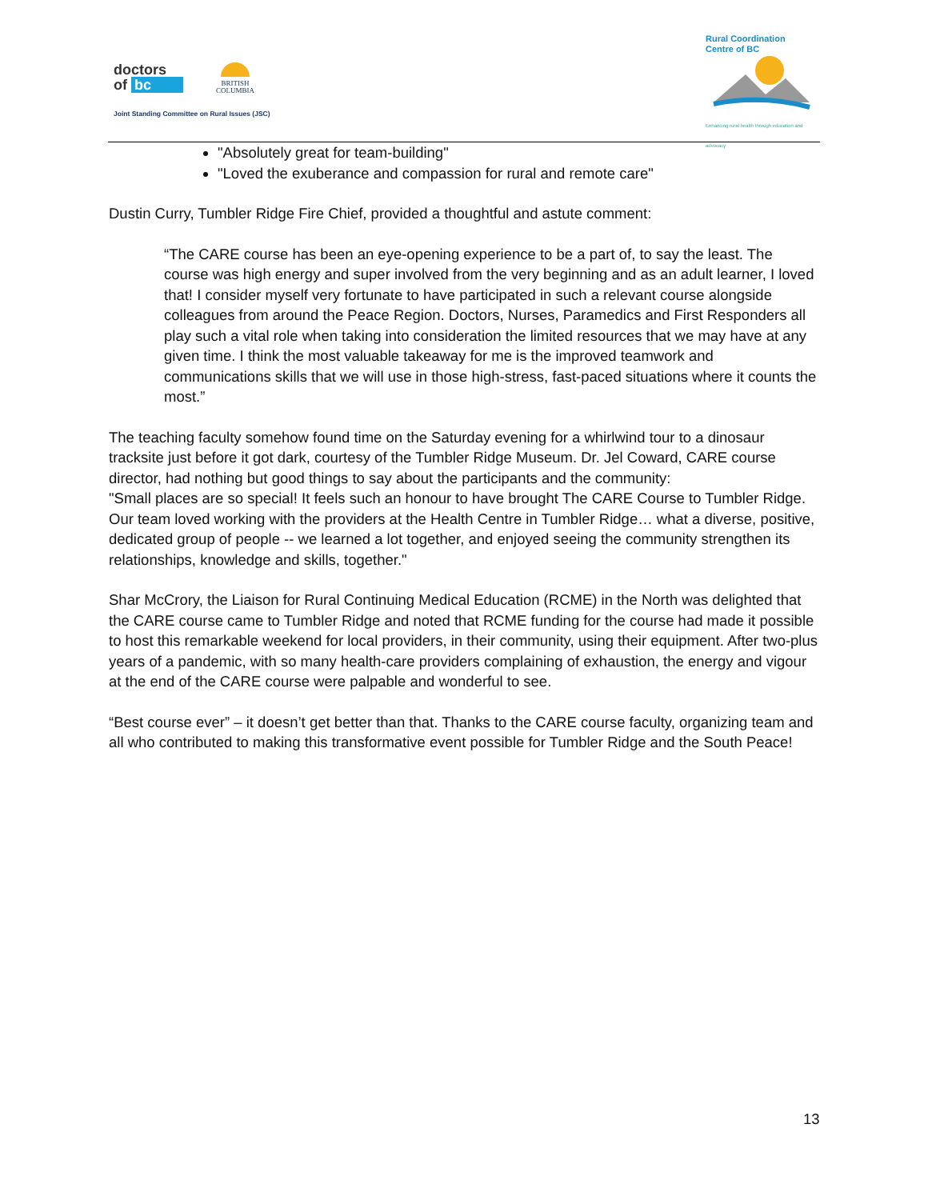doctors
of bc
BRITISH
COLUMBIA
Joint Standing Committee on Rural Issues (JSC)
Rural Coordination
Centre of BC
Enhancing rural health through education and advocacy
"Absolutely great for team-building"
"Loved the exuberance and compassion for rural and remote care"
Dustin Curry, Tumbler Ridge Fire Chief, provided a thoughtful and astute comment:
“The CARE course has been an eye-opening experience to be a part of, to say the least. The course was high energy and super involved from the very beginning and as an adult learner, I loved that! I consider myself very fortunate to have participated in such a relevant course alongside colleagues from around the Peace Region. Doctors, Nurses, Paramedics and First Responders all play such a vital role when taking into consideration the limited resources that we may have at any given time. I think the most valuable takeaway for me is the improved teamwork and communications skills that we will use in those high-stress, fast-paced situations where it counts the most.”
The teaching faculty somehow found time on the Saturday evening for a whirlwind tour to a dinosaur tracksite just before it got dark, courtesy of the Tumbler Ridge Museum. Dr. Jel Coward, CARE course director, had nothing but good things to say about the participants and the community:
"Small places are so special! It feels such an honour to have brought The CARE Course to Tumbler Ridge. Our team loved working with the providers at the Health Centre in Tumbler Ridge… what a diverse, positive, dedicated group of people -- we learned a lot together, and enjoyed seeing the community strengthen its relationships, knowledge and skills, together."
Shar McCrory, the Liaison for Rural Continuing Medical Education (RCME) in the North was delighted that the CARE course came to Tumbler Ridge and noted that RCME funding for the course had made it possible to host this remarkable weekend for local providers, in their community, using their equipment. After two-plus years of a pandemic, with so many health-care providers complaining of exhaustion, the energy and vigour at the end of the CARE course were palpable and wonderful to see.
“Best course ever” – it doesn’t get better than that. Thanks to the CARE course faculty, organizing team and all who contributed to making this transformative event possible for Tumbler Ridge and the South Peace!
13